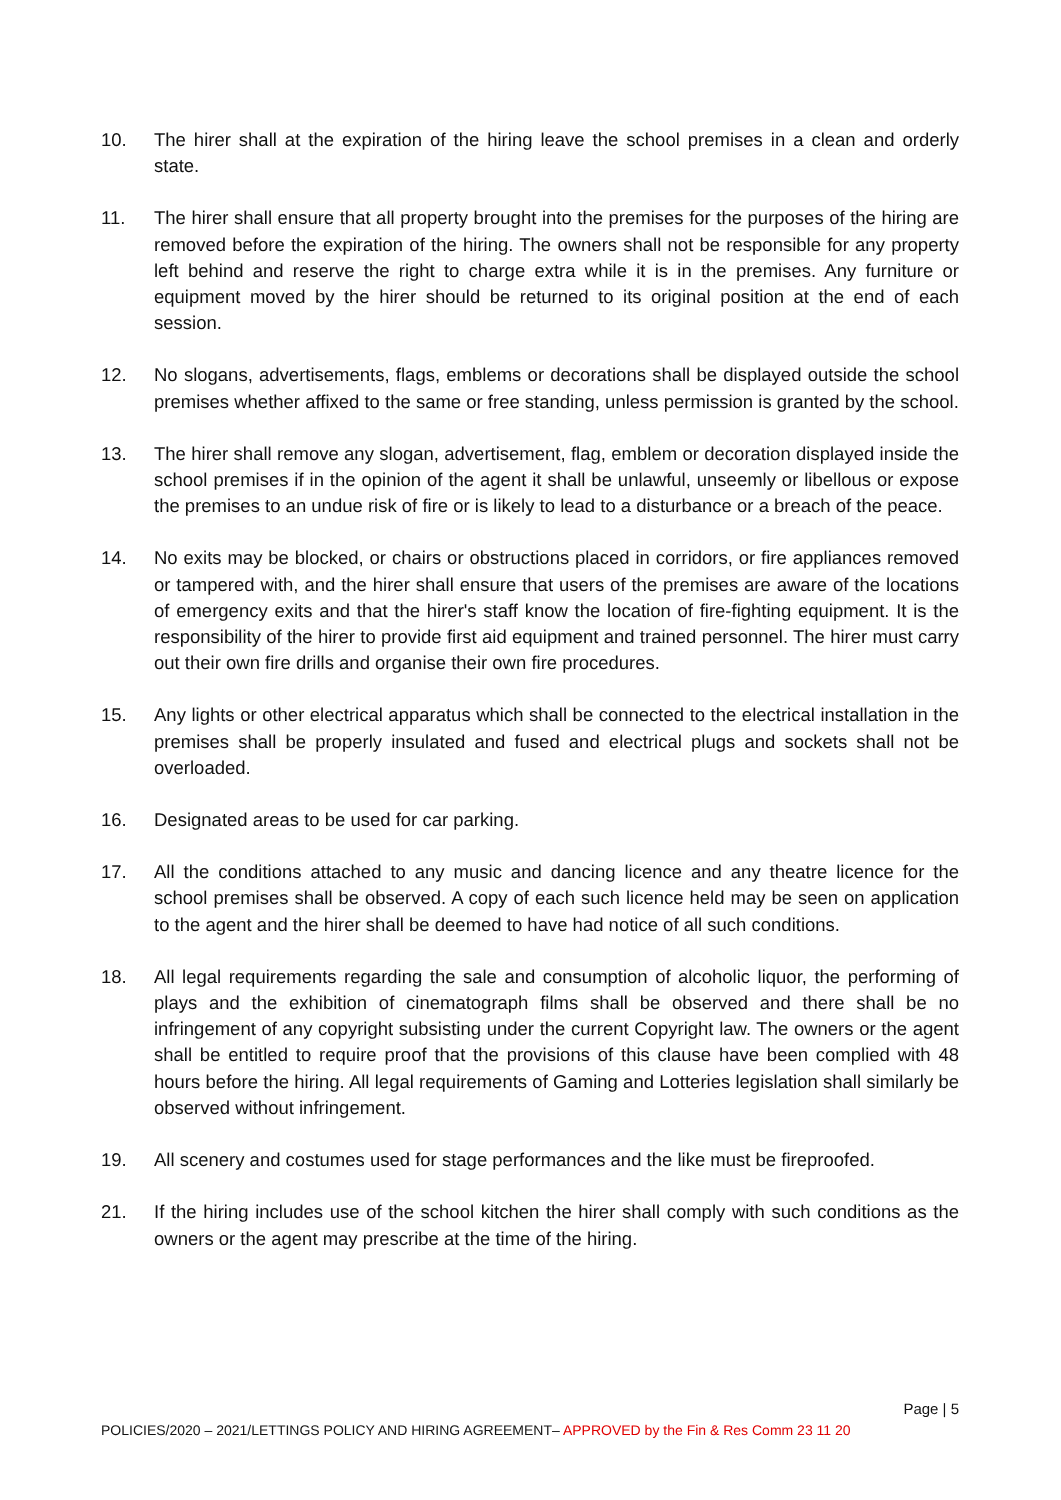10. The hirer shall at the expiration of the hiring leave the school premises in a clean and orderly state.
11. The hirer shall ensure that all property brought into the premises for the purposes of the hiring are removed before the expiration of the hiring. The owners shall not be responsible for any property left behind and reserve the right to charge extra while it is in the premises. Any furniture or equipment moved by the hirer should be returned to its original position at the end of each session.
12. No slogans, advertisements, flags, emblems or decorations shall be displayed outside the school premises whether affixed to the same or free standing, unless permission is granted by the school.
13. The hirer shall remove any slogan, advertisement, flag, emblem or decoration displayed inside the school premises if in the opinion of the agent it shall be unlawful, unseemly or libellous or expose the premises to an undue risk of fire or is likely to lead to a disturbance or a breach of the peace.
14. No exits may be blocked, or chairs or obstructions placed in corridors, or fire appliances removed or tampered with, and the hirer shall ensure that users of the premises are aware of the locations of emergency exits and that the hirer's staff know the location of fire-fighting equipment. It is the responsibility of the hirer to provide first aid equipment and trained personnel. The hirer must carry out their own fire drills and organise their own fire procedures.
15. Any lights or other electrical apparatus which shall be connected to the electrical installation in the premises shall be properly insulated and fused and electrical plugs and sockets shall not be overloaded.
16. Designated areas to be used for car parking.
17. All the conditions attached to any music and dancing licence and any theatre licence for the school premises shall be observed. A copy of each such licence held may be seen on application to the agent and the hirer shall be deemed to have had notice of all such conditions.
18. All legal requirements regarding the sale and consumption of alcoholic liquor, the performing of plays and the exhibition of cinematograph films shall be observed and there shall be no infringement of any copyright subsisting under the current Copyright law. The owners or the agent shall be entitled to require proof that the provisions of this clause have been complied with 48 hours before the hiring. All legal requirements of Gaming and Lotteries legislation shall similarly be observed without infringement.
19. All scenery and costumes used for stage performances and the like must be fireproofed.
21. If the hiring includes use of the school kitchen the hirer shall comply with such conditions as the owners or the agent may prescribe at the time of the hiring.
Page | 5
POLICIES/2020 – 2021/LETTINGS POLICY AND HIRING AGREEMENT– APPROVED by the Fin & Res Comm 23 11 20